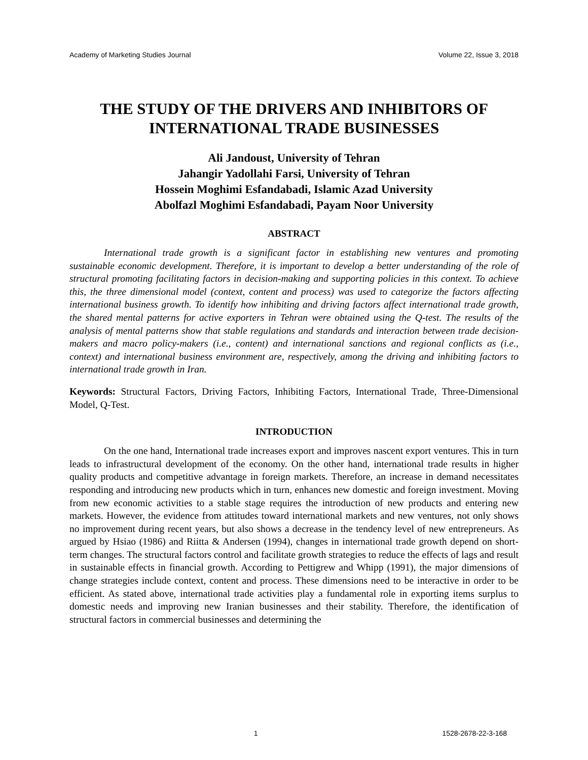Academy of Marketing Studies Journal Volume 22, Issue 3, 2018
THE STUDY OF THE DRIVERS AND INHIBITORS OF INTERNATIONAL TRADE BUSINESSES
Ali Jandoust, University of Tehran
Jahangir Yadollahi Farsi, University of Tehran
Hossein Moghimi Esfandabadi, Islamic Azad University
Abolfazl Moghimi Esfandabadi, Payam Noor University
ABSTRACT
International trade growth is a significant factor in establishing new ventures and promoting sustainable economic development. Therefore, it is important to develop a better understanding of the role of structural promoting facilitating factors in decision-making and supporting policies in this context. To achieve this, the three dimensional model (context, content and process) was used to categorize the factors affecting international business growth. To identify how inhibiting and driving factors affect international trade growth, the shared mental patterns for active exporters in Tehran were obtained using the Q-test. The results of the analysis of mental patterns show that stable regulations and standards and interaction between trade decision-makers and macro policy-makers (i.e., content) and international sanctions and regional conflicts as (i.e., context) and international business environment are, respectively, among the driving and inhibiting factors to international trade growth in Iran.
Keywords: Structural Factors, Driving Factors, Inhibiting Factors, International Trade, Three-Dimensional Model, Q-Test.
INTRODUCTION
On the one hand, International trade increases export and improves nascent export ventures. This in turn leads to infrastructural development of the economy. On the other hand, international trade results in higher quality products and competitive advantage in foreign markets. Therefore, an increase in demand necessitates responding and introducing new products which in turn, enhances new domestic and foreign investment. Moving from new economic activities to a stable stage requires the introduction of new products and entering new markets. However, the evidence from attitudes toward international markets and new ventures, not only shows no improvement during recent years, but also shows a decrease in the tendency level of new entrepreneurs. As argued by Hsiao (1986) and Riitta & Andersen (1994), changes in international trade growth depend on short-term changes. The structural factors control and facilitate growth strategies to reduce the effects of lags and result in sustainable effects in financial growth. According to Pettigrew and Whipp (1991), the major dimensions of change strategies include context, content and process. These dimensions need to be interactive in order to be efficient. As stated above, international trade activities play a fundamental role in exporting items surplus to domestic needs and improving new Iranian businesses and their stability. Therefore, the identification of structural factors in commercial businesses and determining the
1 1528-2678-22-3-168